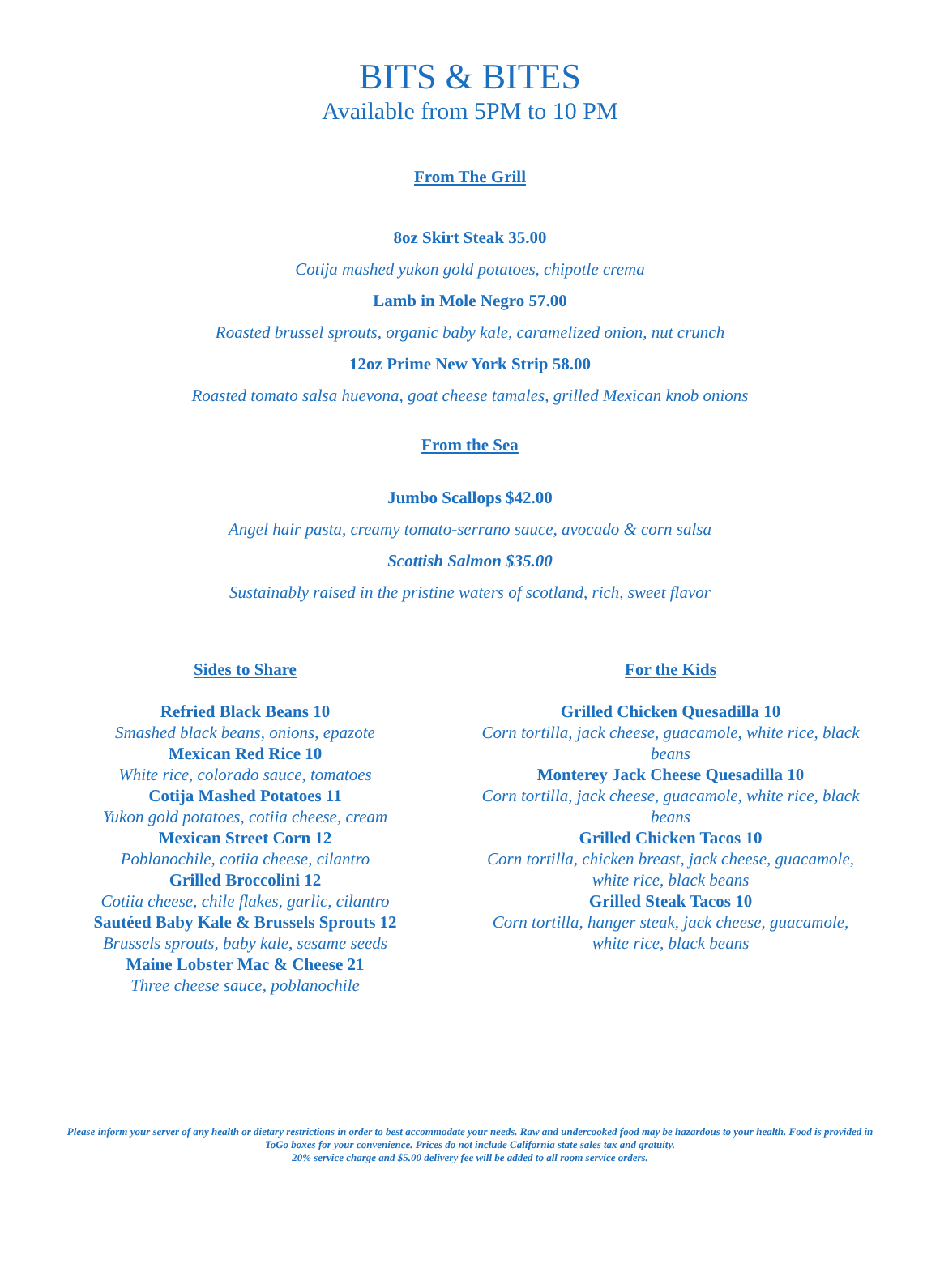BITS & BITES
Available from 5PM to 10 PM
From The Grill
8oz Skirt Steak 35.00
Cotija mashed yukon gold potatoes, chipotle crema
Lamb in Mole Negro 57.00
Roasted brussel sprouts, organic baby kale, caramelized onion, nut crunch
12oz Prime New York Strip 58.00
Roasted tomato salsa huevona, goat cheese tamales, grilled Mexican knob onions
From the Sea
Jumbo Scallops $42.00
Angel hair pasta, creamy tomato-serrano sauce, avocado & corn salsa
Scottish Salmon $35.00
Sustainably raised in the pristine waters of scotland, rich, sweet flavor
Sides to Share
Refried Black Beans 10
Smashed black beans, onions, epazote
Mexican Red Rice 10
White rice, colorado sauce, tomatoes
Cotija Mashed Potatoes 11
Yukon gold potatoes, cotiia cheese, cream
Mexican Street Corn 12
Poblanochile, cotiia cheese, cilantro
Grilled Broccolini 12
Cotiia cheese, chile flakes, garlic, cilantro
Sautéed Baby Kale & Brussels Sprouts 12
Brussels sprouts, baby kale, sesame seeds
Maine Lobster Mac & Cheese 21
Three cheese sauce, poblanochile
For the Kids
Grilled Chicken Quesadilla 10
Corn tortilla, jack cheese, guacamole, white rice, black beans
Monterey Jack Cheese Quesadilla 10
Corn tortilla, jack cheese, guacamole, white rice, black beans
Grilled Chicken Tacos 10
Corn tortilla, chicken breast, jack cheese, guacamole, white rice, black beans
Grilled Steak Tacos 10
Corn tortilla, hanger steak, jack cheese, guacamole, white rice, black beans
Please inform your server of any health or dietary restrictions in order to best accommodate your needs. Raw and undercooked food may be hazardous to your health. Food is provided in ToGo boxes for your convenience. Prices do not include California state sales tax and gratuity.
20% service charge and $5.00 delivery fee will be added to all room service orders.